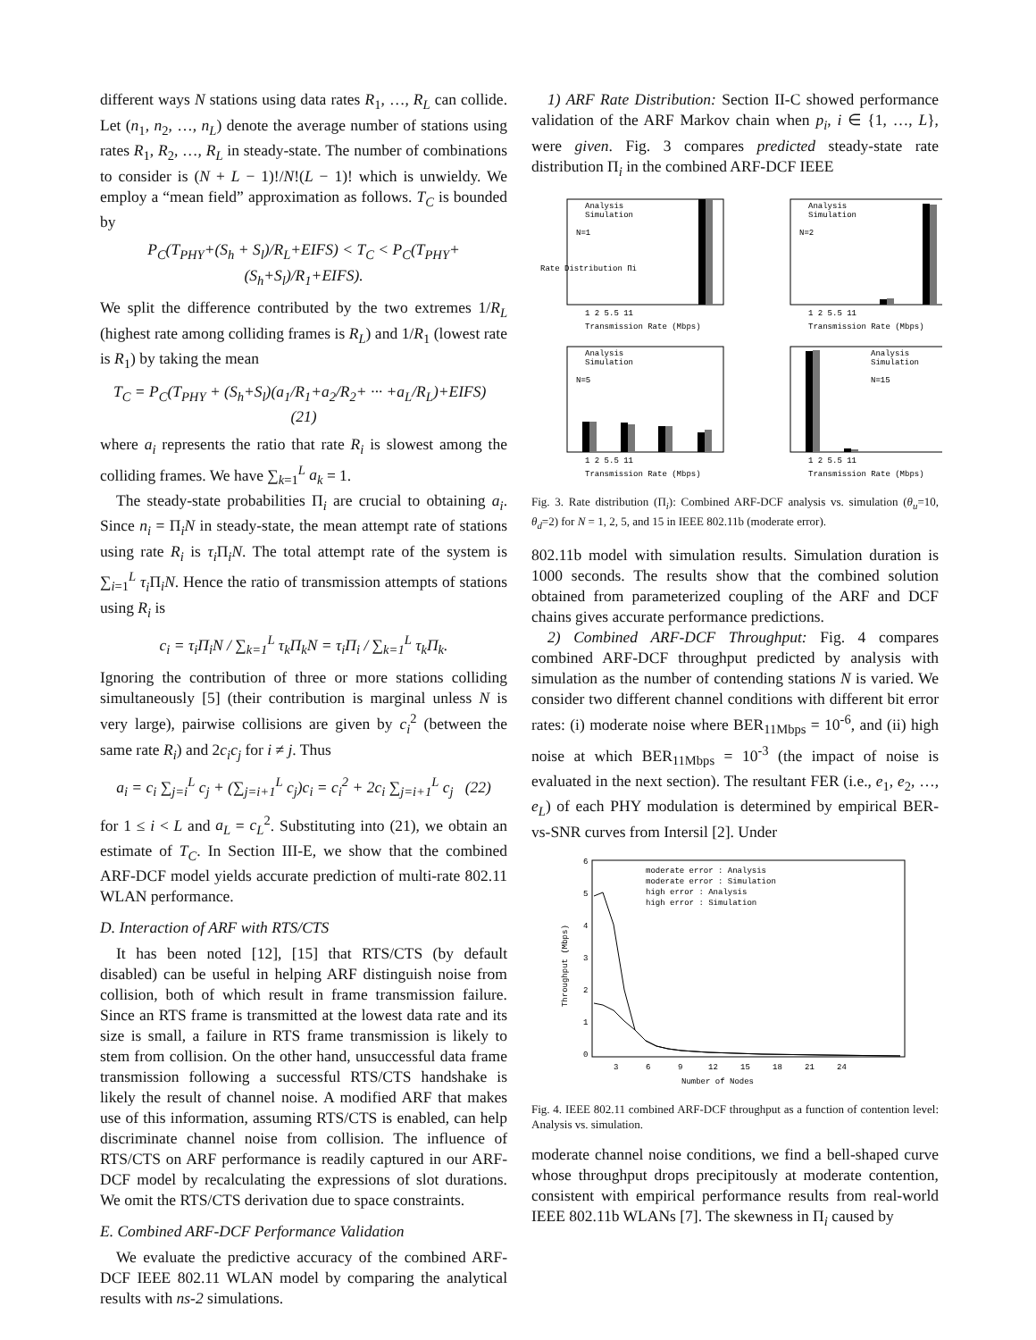different ways N stations using data rates R<sub>1</sub>, …, R<sub>L</sub> can collide. Let (n<sub>1</sub>, n<sub>2</sub>, …, n<sub>L</sub>) denote the average number of stations using rates R<sub>1</sub>, R<sub>2</sub>, …, R<sub>L</sub> in steady-state. The number of combinations to consider is (N + L − 1)!/N!(L − 1)! which is unwieldy. We employ a “mean field” approximation as follows. T<sub>C</sub> is bounded by
P<sub>C</sub>(T<sub>PHY</sub>+(S<sub>h</sub> + S<sub>l</sub>)/R<sub>L</sub>+EIFS) < T<sub>C</sub> < P<sub>C</sub>(T<sub>PHY</sub>+(S<sub>h</sub>+S<sub>l</sub>)/R<sub>1</sub>+EIFS).
We split the difference contributed by the two extremes 1/R<sub>L</sub> (highest rate among colliding frames is R<sub>L</sub>) and 1/R<sub>1</sub> (lowest rate is R<sub>1</sub>) by taking the mean
T<sub>C</sub> = P<sub>C</sub>(T<sub>PHY</sub> + (S<sub>h</sub>+S<sub>l</sub>)(a<sub>1</sub>/R<sub>1</sub>+a<sub>2</sub>/R<sub>2</sub>+ ··· +a<sub>L</sub>/R<sub>L</sub>)+EIFS) (21)
where a<sub>i</sub> represents the ratio that rate R<sub>i</sub> is slowest among the colliding frames. We have ∑<sub>k=1</sub><sup>L</sup> a<sub>k</sub> = 1.
The steady-state probabilities Π<sub>i</sub> are crucial to obtaining a<sub>i</sub>. Since n<sub>i</sub> = Π<sub>i</sub>N in steady-state, the mean attempt rate of stations using rate R<sub>i</sub> is τ<sub>i</sub> Π<sub>i</sub>N. The total attempt rate of the system is ∑<sub>i=1</sub><sup>L</sup> τ<sub>i</sub> Π<sub>i</sub>N. Hence the ratio of transmission attempts of stations using R<sub>i</sub> is
c<sub>i</sub> = τ<sub>i</sub>Π<sub>i</sub>N / ∑<sub>k=1</sub><sup>L</sup> τ<sub>k</sub>Π<sub>k</sub>N = τ<sub>i</sub>Π<sub>i</sub> / ∑<sub>k=1</sub><sup>L</sup> τ<sub>k</sub>Π<sub>k</sub>.
Ignoring the contribution of three or more stations colliding simultaneously [5] (their contribution is marginal unless N is very large), pairwise collisions are given by c<sub>i</sub><sup>2</sup> (between the same rate R<sub>i</sub>) and 2c<sub>i</sub>c<sub>j</sub> for i ≠ j. Thus
a<sub>i</sub> = c<sub>i</sub> ∑<sub>j=i</sub><sup>L</sup> c<sub>j</sub> + (∑<sub>j=i+1</sub><sup>L</sup> c<sub>j</sub>)c<sub>i</sub> = c<sub>i</sub><sup>2</sup> + 2c<sub>i</sub> ∑<sub>j=i+1</sub><sup>L</sup> c<sub>j</sub> (22)
for 1 ≤ i < L and a<sub>L</sub> = c<sub>L</sub><sup>2</sup>. Substituting into (21), we obtain an estimate of T<sub>C</sub>. In Section III-E, we show that the combined ARF-DCF model yields accurate prediction of multi-rate 802.11 WLAN performance.
D. Interaction of ARF with RTS/CTS
It has been noted [12], [15] that RTS/CTS (by default disabled) can be useful in helping ARF distinguish noise from collision, both of which result in frame transmission failure. Since an RTS frame is transmitted at the lowest data rate and its size is small, a failure in RTS frame transmission is likely to stem from collision. On the other hand, unsuccessful data frame transmission following a successful RTS/CTS handshake is likely the result of channel noise. A modified ARF that makes use of this information, assuming RTS/CTS is enabled, can help discriminate channel noise from collision. The influence of RTS/CTS on ARF performance is readily captured in our ARF-DCF model by recalculating the expressions of slot durations. We omit the RTS/CTS derivation due to space constraints.
E. Combined ARF-DCF Performance Validation
We evaluate the predictive accuracy of the combined ARF-DCF IEEE 802.11 WLAN model by comparing the analytical results with ns-2 simulations.
1) ARF Rate Distribution: Section II-C showed performance validation of the ARF Markov chain when p<sub>i</sub>, i ∈ {1, …, L}, were given. Fig. 3 compares predicted steady-state rate distribution Π<sub>i</sub> in the combined ARF-DCF IEEE
Analysis
Simulation
N=1
Analysis
Simulation
N=2
Analysis
Simulation
N=5
Analysis
Simulation
N=15
1 2 5.5 11
Transmission Rate (Mbps)
1 2 5.5 11
Transmission Rate (Mbps)
1 2 5.5 11
Transmission Rate (Mbps)
1 2 5.5 11
Transmission Rate (Mbps)
Rate Distribution Πi
Fig. 3. Rate distribution (Π<sub>i</sub>): Combined ARF-DCF analysis vs. simulation (θ<sub>u</sub>=10, θ<sub>d</sub>=2) for N = 1, 2, 5, and 15 in IEEE 802.11b (moderate error).
802.11b model with simulation results. Simulation duration is 1000 seconds. The results show that the combined solution obtained from parameterized coupling of the ARF and DCF chains gives accurate performance predictions.
2) Combined ARF-DCF Throughput: Fig. 4 compares combined ARF-DCF throughput predicted by analysis with simulation as the number of contending stations N is varied. We consider two different channel conditions with different bit error rates: (i) moderate noise where BER<sub>11Mbps</sub> = 10<sup>-6</sup>, and (ii) high noise at which BER<sub>11Mbps</sub> = 10<sup>-3</sup> (the impact of noise is evaluated in the next section). The resultant FER (i.e., e<sub>1</sub>, e<sub>2</sub>, …, e<sub>L</sub>) of each PHY modulation is determined by empirical BER-vs-SNR curves from Intersil [2]. Under
moderate error : Analysis
moderate error : Simulation
high error : Analysis
high error : Simulation
6
5
4
3
2
1
0
3
6
9
12
15
18
21
24
Number of Nodes
Throughput (Mbps)
Fig. 4. IEEE 802.11 combined ARF-DCF throughput as a function of contention level: Analysis vs. simulation.
moderate channel noise conditions, we find a bell-shaped curve whose throughput drops precipitously at moderate contention, consistent with empirical performance results from real-world IEEE 802.11b WLANs [7]. The skewness in Π<sub>i</sub> caused by